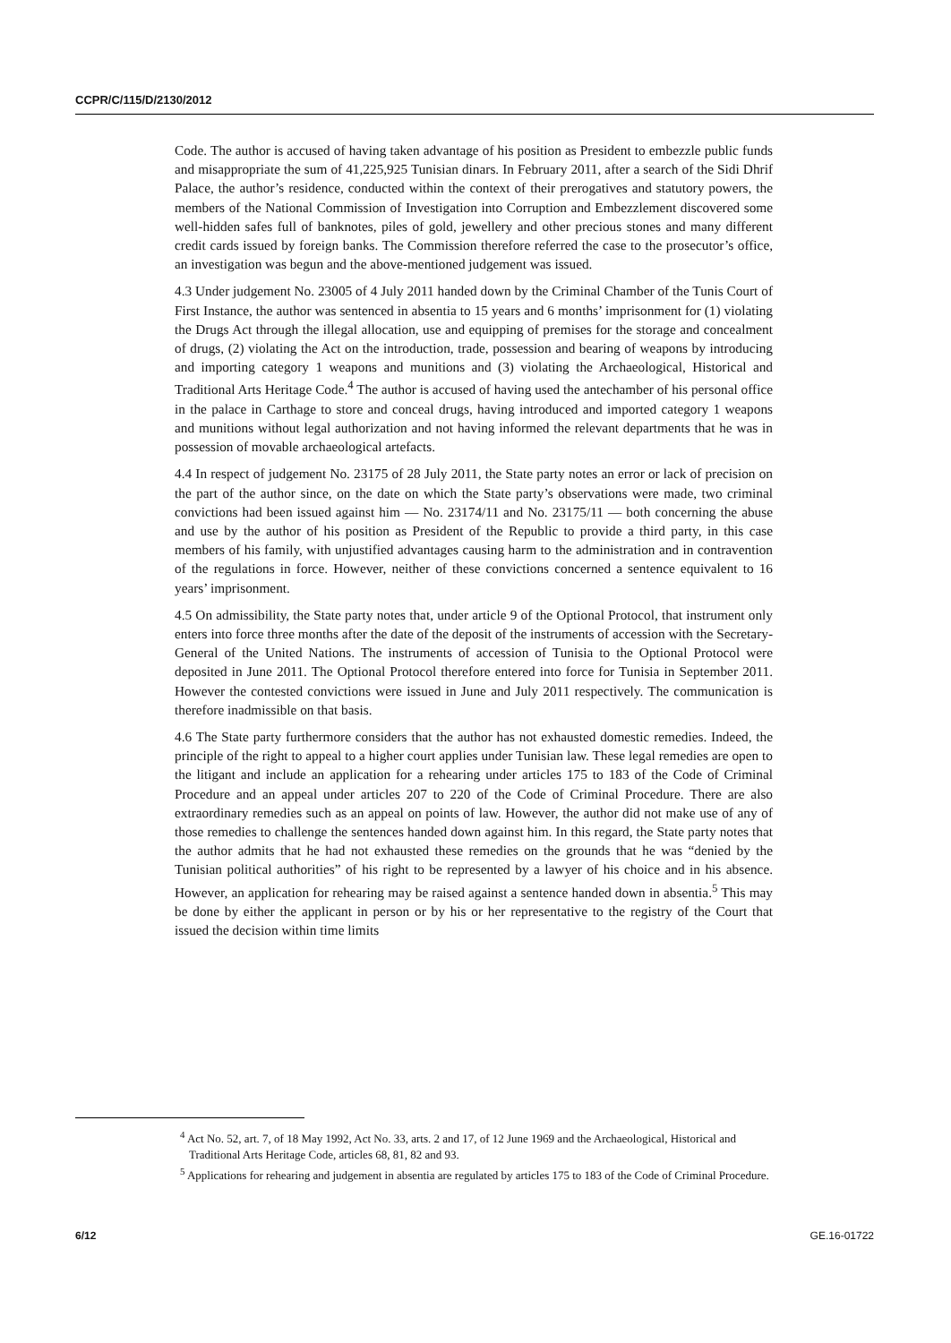CCPR/C/115/D/2130/2012
Code. The author is accused of having taken advantage of his position as President to embezzle public funds and misappropriate the sum of 41,225,925 Tunisian dinars. In February 2011, after a search of the Sidi Dhrif Palace, the author’s residence, conducted within the context of their prerogatives and statutory powers, the members of the National Commission of Investigation into Corruption and Embezzlement discovered some well-hidden safes full of banknotes, piles of gold, jewellery and other precious stones and many different credit cards issued by foreign banks. The Commission therefore referred the case to the prosecutor’s office, an investigation was begun and the above-mentioned judgement was issued.
4.3 Under judgement No. 23005 of 4 July 2011 handed down by the Criminal Chamber of the Tunis Court of First Instance, the author was sentenced in absentia to 15 years and 6 months’ imprisonment for (1) violating the Drugs Act through the illegal allocation, use and equipping of premises for the storage and concealment of drugs, (2) violating the Act on the introduction, trade, possession and bearing of weapons by introducing and importing category 1 weapons and munitions and (3) violating the Archaeological, Historical and Traditional Arts Heritage Code.<sup>4</sup> The author is accused of having used the antechamber of his personal office in the palace in Carthage to store and conceal drugs, having introduced and imported category 1 weapons and munitions without legal authorization and not having informed the relevant departments that he was in possession of movable archaeological artefacts.
4.4 In respect of judgement No. 23175 of 28 July 2011, the State party notes an error or lack of precision on the part of the author since, on the date on which the State party’s observations were made, two criminal convictions had been issued against him — No. 23174/11 and No. 23175/11 — both concerning the abuse and use by the author of his position as President of the Republic to provide a third party, in this case members of his family, with unjustified advantages causing harm to the administration and in contravention of the regulations in force. However, neither of these convictions concerned a sentence equivalent to 16 years’ imprisonment.
4.5 On admissibility, the State party notes that, under article 9 of the Optional Protocol, that instrument only enters into force three months after the date of the deposit of the instruments of accession with the Secretary-General of the United Nations. The instruments of accession of Tunisia to the Optional Protocol were deposited in June 2011. The Optional Protocol therefore entered into force for Tunisia in September 2011. However the contested convictions were issued in June and July 2011 respectively. The communication is therefore inadmissible on that basis.
4.6 The State party furthermore considers that the author has not exhausted domestic remedies. Indeed, the principle of the right to appeal to a higher court applies under Tunisian law. These legal remedies are open to the litigant and include an application for a rehearing under articles 175 to 183 of the Code of Criminal Procedure and an appeal under articles 207 to 220 of the Code of Criminal Procedure. There are also extraordinary remedies such as an appeal on points of law. However, the author did not make use of any of those remedies to challenge the sentences handed down against him. In this regard, the State party notes that the author admits that he had not exhausted these remedies on the grounds that he was “denied by the Tunisian political authorities” of his right to be represented by a lawyer of his choice and in his absence. However, an application for rehearing may be raised against a sentence handed down in absentia.<sup>5</sup> This may be done by either the applicant in person or by his or her representative to the registry of the Court that issued the decision within time limits
<sup>4</sup> Act No. 52, art. 7, of 18 May 1992, Act No. 33, arts. 2 and 17, of 12 June 1969 and the Archaeological, Historical and Traditional Arts Heritage Code, articles 68, 81, 82 and 93.
<sup>5</sup> Applications for rehearing and judgement in absentia are regulated by articles 175 to 183 of the Code of Criminal Procedure.
6/12 GE.16-01722